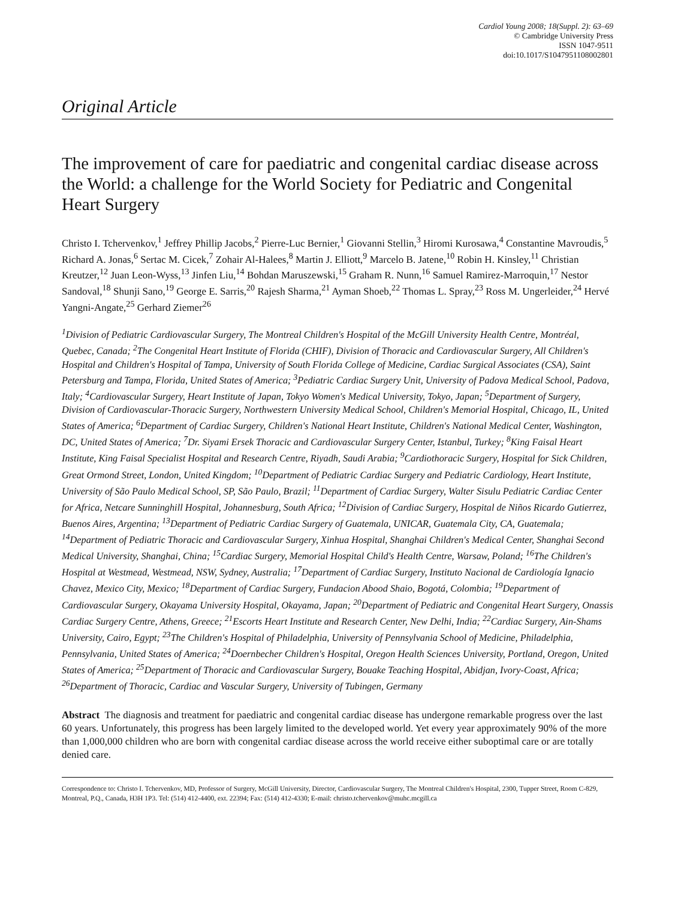Cardiol Young 2008; 18(Suppl. 2): 63–69
© Cambridge University Press
ISSN 1047-9511
doi:10.1017/S1047951108002801
Original Article
The improvement of care for paediatric and congenital cardiac disease across the World: a challenge for the World Society for Pediatric and Congenital Heart Surgery
Christo I. Tchervenkov,<sup>1</sup> Jeffrey Phillip Jacobs,<sup>2</sup> Pierre-Luc Bernier,<sup>1</sup> Giovanni Stellin,<sup>3</sup> Hiromi Kurosawa,<sup>4</sup> Constantine Mavroudis,<sup>5</sup> Richard A. Jonas,<sup>6</sup> Sertac M. Cicek,<sup>7</sup> Zohair Al-Halees,<sup>8</sup> Martin J. Elliott,<sup>9</sup> Marcelo B. Jatene,<sup>10</sup> Robin H. Kinsley,<sup>11</sup> Christian Kreutzer,<sup>12</sup> Juan Leon-Wyss,<sup>13</sup> Jinfen Liu,<sup>14</sup> Bohdan Maruszewski,<sup>15</sup> Graham R. Nunn,<sup>16</sup> Samuel Ramirez-Marroquin,<sup>17</sup> Nestor Sandoval,<sup>18</sup> Shunji Sano,<sup>19</sup> George E. Sarris,<sup>20</sup> Rajesh Sharma,<sup>21</sup> Ayman Shoeb,<sup>22</sup> Thomas L. Spray,<sup>23</sup> Ross M. Ungerleider,<sup>24</sup> Hervé Yangni-Angate,<sup>25</sup> Gerhard Ziemer<sup>26</sup>
<sup>1</sup> Division of Pediatric Cardiovascular Surgery, The Montreal Children's Hospital of the McGill University Health Centre, Montréal, Quebec, Canada; <sup>2</sup>The Congenital Heart Institute of Florida (CHIF), Division of Thoracic and Cardiovascular Surgery, All Children's Hospital and Children's Hospital of Tampa, University of South Florida College of Medicine, Cardiac Surgical Associates (CSA), Saint Petersburg and Tampa, Florida, United States of America; <sup>3</sup>Pediatric Cardiac Surgery Unit, University of Padova Medical School, Padova, Italy; <sup>4</sup>Cardiovascular Surgery, Heart Institute of Japan, Tokyo Women's Medical University, Tokyo, Japan; <sup>5</sup>Department of Surgery, Division of Cardiovascular-Thoracic Surgery, Northwestern University Medical School, Children's Memorial Hospital, Chicago, IL, United States of America; <sup>6</sup>Department of Cardiac Surgery, Children's National Heart Institute, Children's National Medical Center, Washington, DC, United States of America; <sup>7</sup>Dr. Siyami Ersek Thoracic and Cardiovascular Surgery Center, Istanbul, Turkey; <sup>8</sup>King Faisal Heart Institute, King Faisal Specialist Hospital and Research Centre, Riyadh, Saudi Arabia; <sup>9</sup>Cardiothoracic Surgery, Hospital for Sick Children, Great Ormond Street, London, United Kingdom; <sup>10</sup>Department of Pediatric Cardiac Surgery and Pediatric Cardiology, Heart Institute, University of São Paulo Medical School, SP, São Paulo, Brazil; <sup>11</sup>Department of Cardiac Surgery, Walter Sisulu Pediatric Cardiac Center for Africa, Netcare Sunninghill Hospital, Johannesburg, South Africa; <sup>12</sup>Division of Cardiac Surgery, Hospital de Niños Ricardo Gutierrez, Buenos Aires, Argentina; <sup>13</sup>Department of Pediatric Cardiac Surgery of Guatemala, UNICAR, Guatemala City, CA, Guatemala; <sup>14</sup>Department of Pediatric Thoracic and Cardiovascular Surgery, Xinhua Hospital, Shanghai Children's Medical Center, Shanghai Second Medical University, Shanghai, China; <sup>15</sup>Cardiac Surgery, Memorial Hospital Child's Health Centre, Warsaw, Poland; <sup>16</sup>The Children's Hospital at Westmead, Westmead, NSW, Sydney, Australia; <sup>17</sup>Department of Cardiac Surgery, Instituto Nacional de Cardiología Ignacio Chavez, Mexico City, Mexico; <sup>18</sup>Department of Cardiac Surgery, Fundacion Abood Shaio, Bogotá, Colombia; <sup>19</sup>Department of Cardiovascular Surgery, Okayama University Hospital, Okayama, Japan; <sup>20</sup>Department of Pediatric and Congenital Heart Surgery, Onassis Cardiac Surgery Centre, Athens, Greece; <sup>21</sup>Escorts Heart Institute and Research Center, New Delhi, India; <sup>22</sup>Cardiac Surgery, Ain-Shams University, Cairo, Egypt; <sup>23</sup>The Children's Hospital of Philadelphia, University of Pennsylvania School of Medicine, Philadelphia, Pennsylvania, United States of America; <sup>24</sup>Doernbecher Children's Hospital, Oregon Health Sciences University, Portland, Oregon, United States of America; <sup>25</sup>Department of Thoracic and Cardiovascular Surgery, Bouake Teaching Hospital, Abidjan, Ivory-Coast, Africa; <sup>26</sup>Department of Thoracic, Cardiac and Vascular Surgery, University of Tubingen, Germany
Abstract The diagnosis and treatment for paediatric and congenital cardiac disease has undergone remarkable progress over the last 60 years. Unfortunately, this progress has been largely limited to the developed world. Yet every year approximately 90% of the more than 1,000,000 children who are born with congenital cardiac disease across the world receive either suboptimal care or are totally denied care.
Correspondence to: Christo I. Tchervenkov, MD, Professor of Surgery, McGill University, Director, Cardiovascular Surgery, The Montreal Children's Hospital, 2300, Tupper Street, Room C-829, Montreal, P.Q., Canada, H3H 1P3. Tel: (514) 412-4400, ext. 22394; Fax: (514) 412-4330; E-mail: christo.tchervenkov@muhc.mcgill.ca